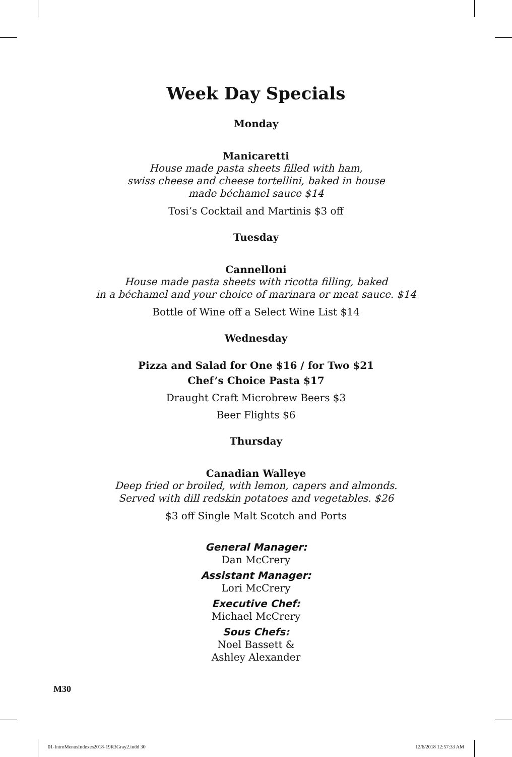Week Day Specials
Monday
Manicaretti
House made pasta sheets filled with ham,
swiss cheese and cheese tortellini, baked in house
made béchamel sauce $14
Tosi’s Cocktail and Martinis $3 off
Tuesday
Cannelloni
House made pasta sheets with ricotta filling, baked
in a béchamel and your choice of marinara or meat sauce. $14
Bottle of Wine off a Select Wine List $14
Wednesday
Pizza and Salad for One $16 / for Two $21
Chef’s Choice Pasta $17
Draught Craft Microbrew Beers $3
Beer Flights $6
Thursday
Canadian Walleye
Deep fried or broiled, with lemon, capers and almonds.
Served with dill redskin potatoes and vegetables. $26
$3 off Single Malt Scotch and Ports
General Manager:
Dan McCrery
Assistant Manager:
Lori McCrery
Executive Chef:
Michael McCrery
Sous Chefs:
Noel Bassett &
Ashley Alexander
M30
01-IntroMenusIndexes2018-19R3Gray2.indd 30 12/6/2018 12:57:33 AM